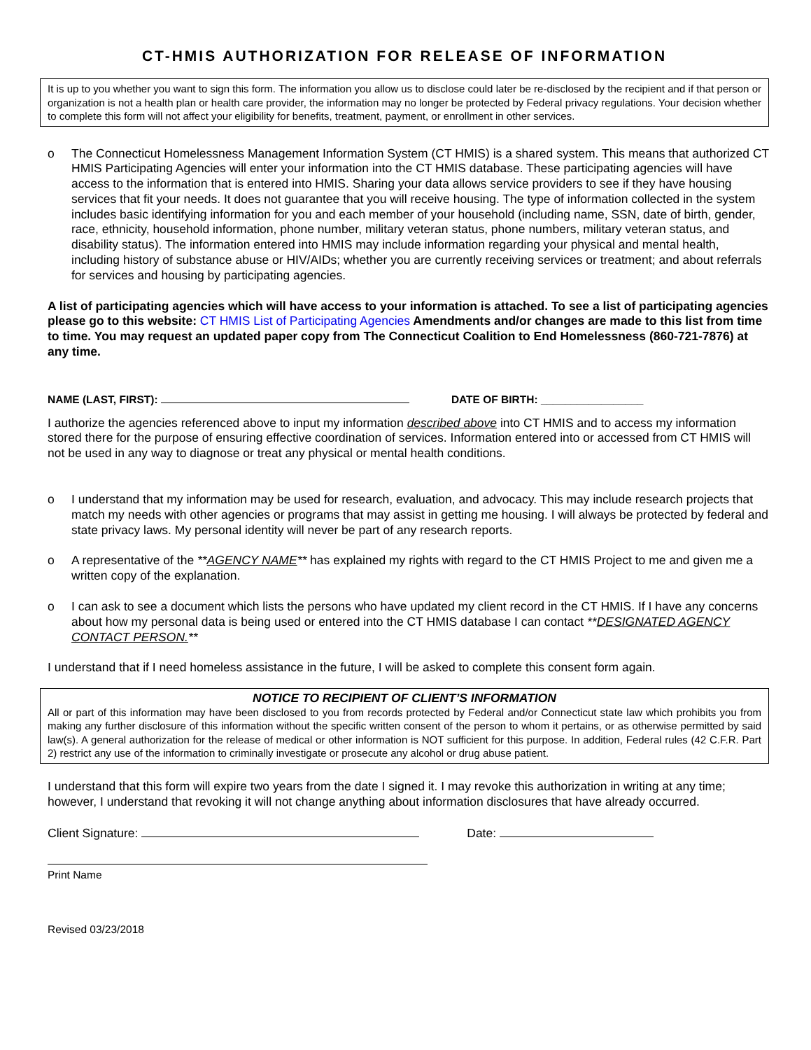CT-HMIS AUTHORIZATION FOR RELEASE OF INFORMATION
It is up to you whether you want to sign this form. The information you allow us to disclose could later be re-disclosed by the recipient and if that person or organization is not a health plan or health care provider, the information may no longer be protected by Federal privacy regulations. Your decision whether to complete this form will not affect your eligibility for benefits, treatment, payment, or enrollment in other services.
o The Connecticut Homelessness Management Information System (CT HMIS) is a shared system. This means that authorized CT HMIS Participating Agencies will enter your information into the CT HMIS database. These participating agencies will have access to the information that is entered into HMIS. Sharing your data allows service providers to see if they have housing services that fit your needs. It does not guarantee that you will receive housing. The type of information collected in the system includes basic identifying information for you and each member of your household (including name, SSN, date of birth, gender, race, ethnicity, household information, phone number, military veteran status, phone numbers, military veteran status, and disability status). The information entered into HMIS may include information regarding your physical and mental health, including history of substance abuse or HIV/AIDs; whether you are currently receiving services or treatment; and about referrals for services and housing by participating agencies.
A list of participating agencies which will have access to your information is attached. To see a list of participating agencies please go to this website: CT HMIS List of Participating Agencies Amendments and/or changes are made to this list from time to time. You may request an updated paper copy from The Connecticut Coalition to End Homelessness (860-721-7876) at any time.
NAME (LAST, FIRST): DATE OF BIRTH: _________________
I authorize the agencies referenced above to input my information described above into CT HMIS and to access my information stored there for the purpose of ensuring effective coordination of services. Information entered into or accessed from CT HMIS will not be used in any way to diagnose or treat any physical or mental health conditions.
o I understand that my information may be used for research, evaluation, and advocacy. This may include research projects that match my needs with other agencies or programs that may assist in getting me housing. I will always be protected by federal and state privacy laws. My personal identity will never be part of any research reports.
o A representative of the **AGENCY NAME** has explained my rights with regard to the CT HMIS Project to me and given me a written copy of the explanation.
o I can ask to see a document which lists the persons who have updated my client record in the CT HMIS. If I have any concerns about how my personal data is being used or entered into the CT HMIS database I can contact **DESIGNATED AGENCY CONTACT PERSON.**
I understand that if I need homeless assistance in the future, I will be asked to complete this consent form again.
NOTICE TO RECIPIENT OF CLIENT’S INFORMATION
All or part of this information may have been disclosed to you from records protected by Federal and/or Connecticut state law which prohibits you from making any further disclosure of this information without the specific written consent of the person to whom it pertains, or as otherwise permitted by said law(s). A general authorization for the release of medical or other information is NOT sufficient for this purpose. In addition, Federal rules (42 C.F.R. Part 2) restrict any use of the information to criminally investigate or prosecute any alcohol or drug abuse patient.
I understand that this form will expire two years from the date I signed it. I may revoke this authorization in writing at any time; however, I understand that revoking it will not change anything about information disclosures that have already occurred.
Client Signature: Date:
Print Name
Revised 03/23/2018